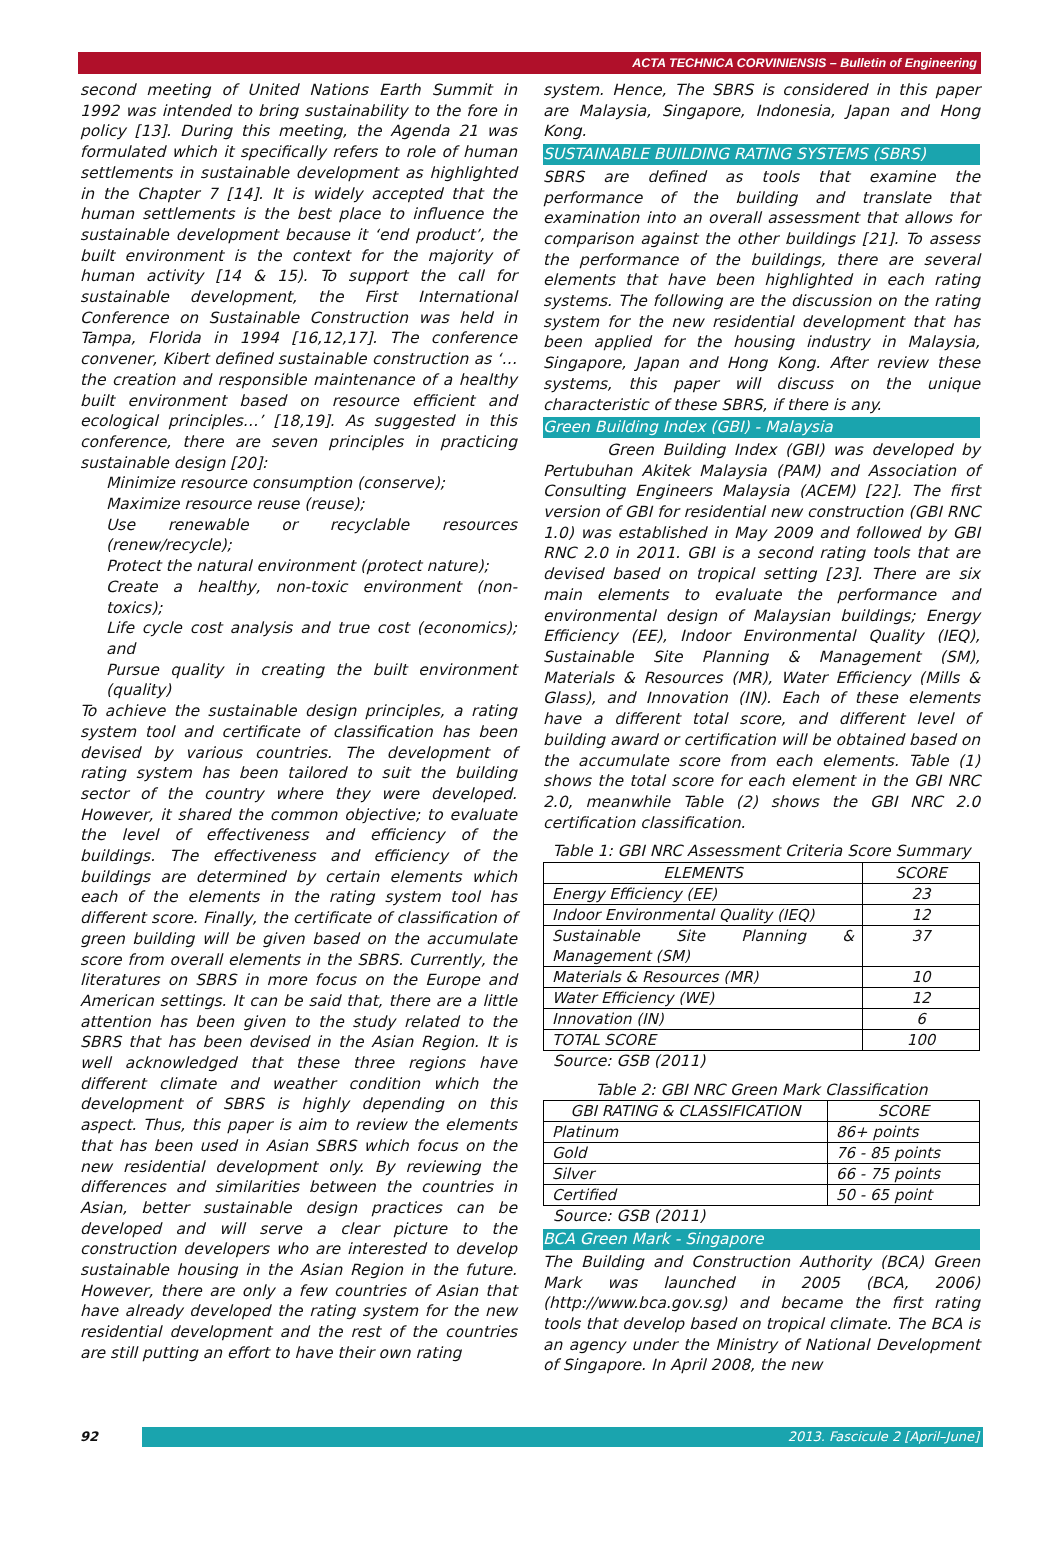ACTA TECHNICA CORVINIENSIS – Bulletin of Engineering
second meeting of United Nations Earth Summit in 1992 was intended to bring sustainability to the fore in policy [13]. During this meeting, the Agenda 21 was formulated which it specifically refers to role of human settlements in sustainable development as highlighted in the Chapter 7 [14]. It is widely accepted that the human settlements is the best place to influence the sustainable development because it ‘end product’, the built environment is the context for the majority of human activity [14 & 15). To support the call for sustainable development, the First International Conference on Sustainable Construction was held in Tampa, Florida in 1994 [16,12,17]. The conference convener, Kibert defined sustainable construction as ‘…the creation and responsible maintenance of a healthy built environment based on resource efficient and ecological principles…’ [18,19]. As suggested in this conference, there are seven principles in practicing sustainable design [20]:
Minimize resource consumption (conserve);
Maximize resource reuse (reuse);
Use renewable or recyclable resources (renew/recycle);
Protect the natural environment (protect nature);
Create a healthy, non-toxic environment (non-toxics);
Life cycle cost analysis and true cost (economics); and
Pursue quality in creating the built environment (quality)
To achieve the sustainable design principles, a rating system tool and certificate of classification has been devised by various countries. The development of rating system has been tailored to suit the building sector of the country where they were developed. However, it shared the common objective; to evaluate the level of effectiveness and efficiency of the buildings. The effectiveness and efficiency of the buildings are determined by certain elements which each of the elements in the rating system tool has different score. Finally, the certificate of classification of green building will be given based on the accumulate score from overall elements in the SBRS. Currently, the literatures on SBRS in more focus on the Europe and American settings. It can be said that, there are a little attention has been given to the study related to the SBRS that has been devised in the Asian Region. It is well acknowledged that these three regions have different climate and weather condition which the development of SBRS is highly depending on this aspect. Thus, this paper is aim to review the elements that has been used in Asian SBRS which focus on the new residential development only. By reviewing the differences and similarities between the countries in Asian, better sustainable design practices can be developed and will serve a clear picture to the construction developers who are interested to develop sustainable housing in the Asian Region in the future. However, there are only a few countries of Asian that have already developed the rating system for the new residential development and the rest of the countries are still putting an effort to have their own rating
system. Hence, The SBRS is considered in this paper are Malaysia, Singapore, Indonesia, Japan and Hong Kong.
SUSTAINABLE BUILDING RATING SYSTEMS (SBRS)
SBRS are defined as tools that examine the performance of the building and translate that examination into an overall assessment that allows for comparison against the other buildings [21]. To assess the performance of the buildings, there are several elements that have been highlighted in each rating systems. The following are the discussion on the rating system for the new residential development that has been applied for the housing industry in Malaysia, Singapore, Japan and Hong Kong. After review these systems, this paper will discuss on the unique characteristic of these SBRS, if there is any.
Green Building Index (GBI) - Malaysia
Green Building Index (GBI) was developed by Pertubuhan Akitek Malaysia (PAM) and Association of Consulting Engineers Malaysia (ACEM) [22]. The first version of GBI for residential new construction (GBI RNC 1.0) was established in May 2009 and followed by GBI RNC 2.0 in 2011. GBI is a second rating tools that are devised based on tropical setting [23]. There are six main elements to evaluate the performance and environmental design of Malaysian buildings; Energy Efficiency (EE), Indoor Environmental Quality (IEQ), Sustainable Site Planning & Management (SM), Materials & Resources (MR), Water Efficiency (Mills & Glass), and Innovation (IN). Each of these elements have a different total score, and different level of building award or certification will be obtained based on the accumulate score from each elements. Table (1) shows the total score for each element in the GBI NRC 2.0, meanwhile Table (2) shows the GBI NRC 2.0 certification classification.
Table 1: GBI NRC Assessment Criteria Score Summary
| ELEMENTS | SCORE |
| --- | --- |
| Energy Efficiency (EE) | 23 |
| Indoor Environmental Quality (IEQ) | 12 |
| Sustainable Site Planning & Management (SM) | 37 |
| Materials & Resources (MR) | 10 |
| Water Efficiency (WE) | 12 |
| Innovation (IN) | 6 |
| TOTAL SCORE | 100 |
Source: GSB (2011)
Table 2: GBI NRC Green Mark Classification
| GBI RATING & CLASSIFICATION | SCORE |
| --- | --- |
| Platinum | 86+ points |
| Gold | 76 - 85 points |
| Silver | 66 - 75 points |
| Certified | 50 - 65 point |
Source: GSB (2011)
BCA Green Mark - Singapore
The Building and Construction Authority (BCA) Green Mark was launched in 2005 (BCA, 2006) (http://www.bca.gov.sg) and became the first rating tools that develop based on tropical climate. The BCA is an agency under the Ministry of National Development of Singapore. In April 2008, the new
92 2013. Fascicule 2 [April–June]